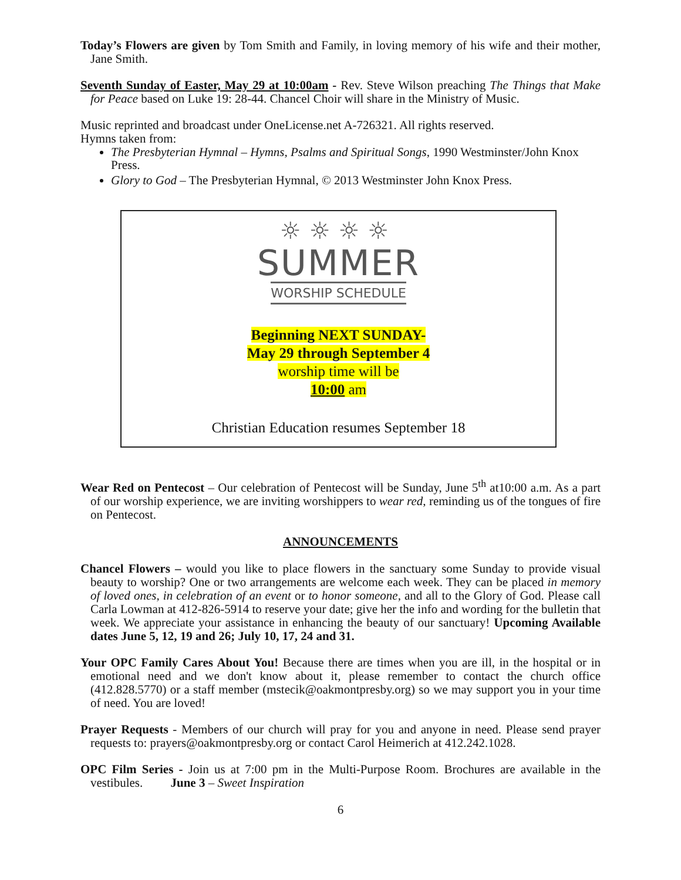Today’s Flowers are given by Tom Smith and Family, in loving memory of his wife and their mother, Jane Smith.
Seventh Sunday of Easter, May 29 at 10:00am - Rev. Steve Wilson preaching The Things that Make for Peace based on Luke 19: 28-44. Chancel Choir will share in the Ministry of Music.
Music reprinted and broadcast under OneLicense.net A-726321. All rights reserved.
Hymns taken from:
The Presbyterian Hymnal – Hymns, Psalms and Spiritual Songs, 1990 Westminster/John Knox Press.
Glory to God – The Presbyterian Hymnal, © 2013 Westminster John Knox Press.
☼☼☼☼
SUMMER
WORSHIP SCHEDULE
Beginning NEXT SUNDAY-
May 29 through September 4
worship time will be
10:00 am
Christian Education resumes September 18
Wear Red on Pentecost – Our celebration of Pentecost will be Sunday, June 5<sup>th</sup> at10:00 a.m. As a part of our worship experience, we are inviting worshippers to wear red, reminding us of the tongues of fire on Pentecost.
ANNOUNCEMENTS
Chancel Flowers – would you like to place flowers in the sanctuary some Sunday to provide visual beauty to worship? One or two arrangements are welcome each week. They can be placed in memory of loved ones, in celebration of an event or to honor someone, and all to the Glory of God. Please call Carla Lowman at 412-826-5914 to reserve your date; give her the info and wording for the bulletin that week. We appreciate your assistance in enhancing the beauty of our sanctuary! Upcoming Available dates June 5, 12, 19 and 26; July 10, 17, 24 and 31.
Your OPC Family Cares About You! Because there are times when you are ill, in the hospital or in emotional need and we don't know about it, please remember to contact the church office (412.828.5770) or a staff member (mstecik@oakmontpresby.org) so we may support you in your time of need. You are loved!
Prayer Requests - Members of our church will pray for you and anyone in need. Please send prayer requests to: prayers@oakmontpresby.org or contact Carol Heimerich at 412.242.1028.
OPC Film Series - Join us at 7:00 pm in the Multi-Purpose Room. Brochures are available in the vestibules. June 3 – Sweet Inspiration
6